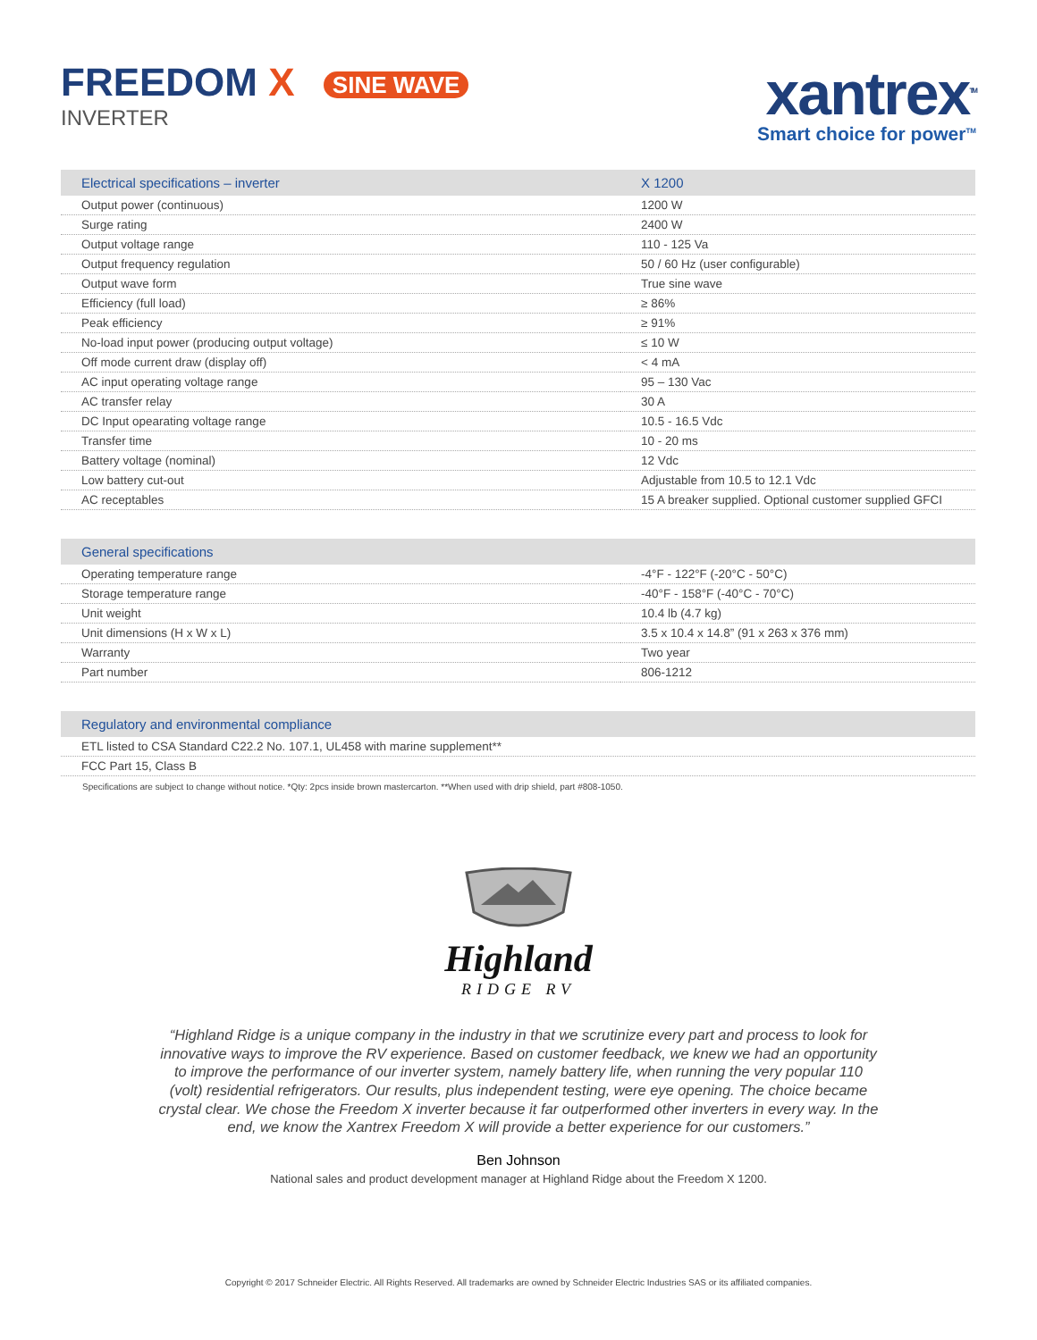FREEDOM X SINE WAVE
INVERTER
xantrex<sup>TM</sup>
Smart choice for power<sup>TM</sup>
| Electrical specifications – inverter | X 1200 |
| --- | --- |
| Output power (continuous) | 1200 W |
| Surge rating | 2400 W |
| Output voltage range | 110 - 125 Va |
| Output frequency regulation | 50 / 60 Hz (user configurable) |
| Output wave form | True sine wave |
| Efficiency (full load) | ≥ 86% |
| Peak efficiency | ≥ 91% |
| No-load input power (producing output voltage) | ≤ 10 W |
| Off mode current draw (display off) | < 4 mA |
| AC input operating voltage range | 95 – 130 Vac |
| AC transfer relay | 30 A |
| DC Input opearating voltage range | 10.5 - 16.5 Vdc |
| Transfer time | 10 - 20 ms |
| Battery voltage (nominal) | 12 Vdc |
| Low battery cut-out | Adjustable from 10.5 to 12.1 Vdc |
| AC receptables | 15 A breaker supplied. Optional customer supplied GFCI |
| General specifications | |
| --- | --- |
| Operating temperature range | -4°F - 122°F (-20°C - 50°C) |
| Storage temperature range | -40°F - 158°F (-40°C - 70°C) |
| Unit weight | 10.4 lb (4.7 kg) |
| Unit dimensions (H x W x L) | 3.5 x 10.4 x 14.8” (91 x 263 x 376 mm) |
| Warranty | Two year |
| Part number | 806-1212 |
| Regulatory and environmental compliance |
| --- |
| ETL listed to CSA Standard C22.2 No. 107.1, UL458 with marine supplement** |
| FCC Part 15, Class B |
Specifications are subject to change without notice. *Qty: 2pcs inside brown mastercarton. **When used with drip shield, part #808-1050.
Highland
RIDGE RV
“Highland Ridge is a unique company in the industry in that we scrutinize every part and process to look for innovative ways to improve the RV experience. Based on customer feedback, we knew we had an opportunity to improve the performance of our inverter system, namely battery life, when running the very popular 110 (volt) residential refrigerators. Our results, plus independent testing, were eye opening. The choice became crystal clear. We chose the Freedom X inverter because it far outperformed other inverters in every way. In the end, we know the Xantrex Freedom X will provide a better experience for our customers.”
Ben Johnson
National sales and product development manager at Highland Ridge about the Freedom X 1200.
Copyright © 2017 Schneider Electric. All Rights Reserved. All trademarks are owned by Schneider Electric Industries SAS or its affiliated companies.